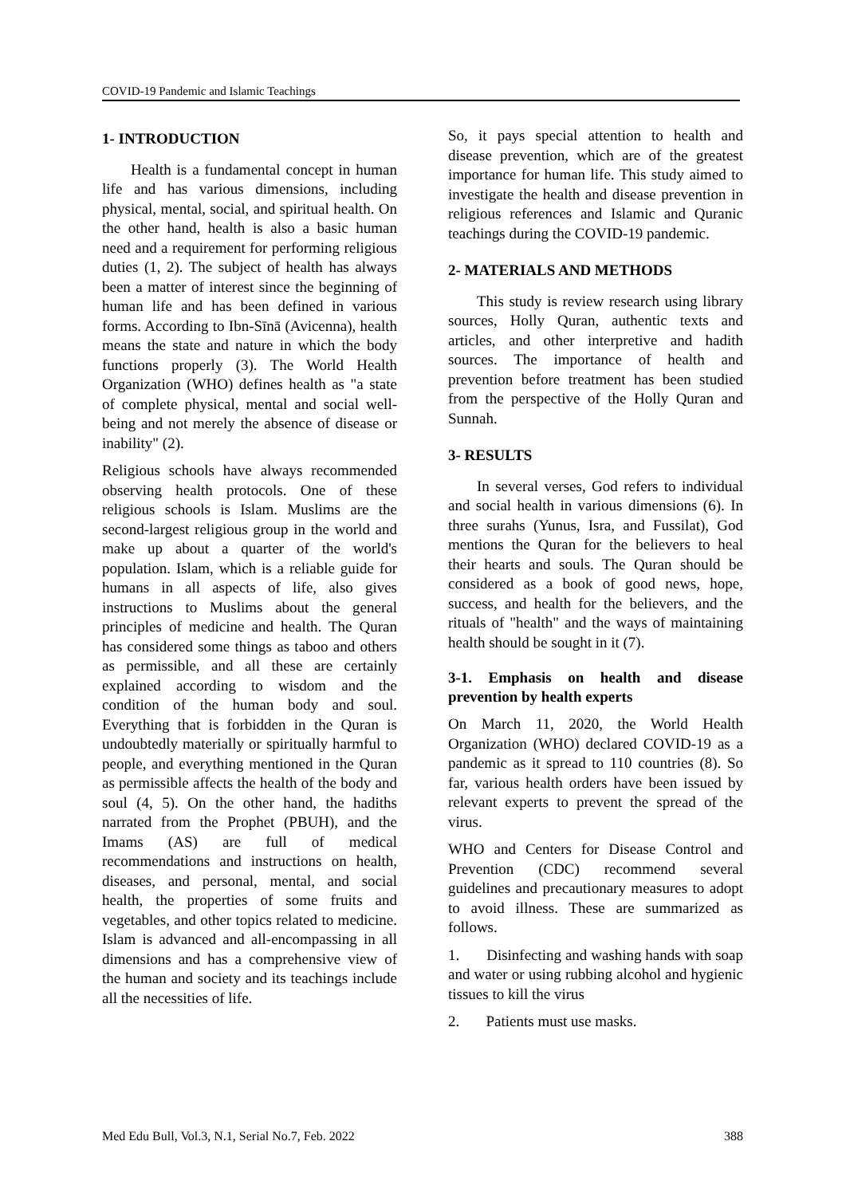COVID-19 Pandemic and Islamic Teachings
1- INTRODUCTION
Health is a fundamental concept in human life and has various dimensions, including physical, mental, social, and spiritual health. On the other hand, health is also a basic human need and a requirement for performing religious duties (1, 2). The subject of health has always been a matter of interest since the beginning of human life and has been defined in various forms. According to Ibn-Sīnā (Avicenna), health means the state and nature in which the body functions properly (3). The World Health Organization (WHO) defines health as "a state of complete physical, mental and social well-being and not merely the absence of disease or inability" (2).
Religious schools have always recommended observing health protocols. One of these religious schools is Islam. Muslims are the second-largest religious group in the world and make up about a quarter of the world's population. Islam, which is a reliable guide for humans in all aspects of life, also gives instructions to Muslims about the general principles of medicine and health. The Quran has considered some things as taboo and others as permissible, and all these are certainly explained according to wisdom and the condition of the human body and soul. Everything that is forbidden in the Quran is undoubtedly materially or spiritually harmful to people, and everything mentioned in the Quran as permissible affects the health of the body and soul (4, 5). On the other hand, the hadiths narrated from the Prophet (PBUH), and the Imams (AS) are full of medical recommendations and instructions on health, diseases, and personal, mental, and social health, the properties of some fruits and vegetables, and other topics related to medicine. Islam is advanced and all-encompassing in all dimensions and has a comprehensive view of the human and society and its teachings include all the necessities of life.
So, it pays special attention to health and disease prevention, which are of the greatest importance for human life. This study aimed to investigate the health and disease prevention in religious references and Islamic and Quranic teachings during the COVID-19 pandemic.
2- MATERIALS AND METHODS
This study is review research using library sources, Holly Quran, authentic texts and articles, and other interpretive and hadith sources. The importance of health and prevention before treatment has been studied from the perspective of the Holly Quran and Sunnah.
3- RESULTS
In several verses, God refers to individual and social health in various dimensions (6). In three surahs (Yunus, Isra, and Fussilat), God mentions the Quran for the believers to heal their hearts and souls. The Quran should be considered as a book of good news, hope, success, and health for the believers, and the rituals of "health" and the ways of maintaining health should be sought in it (7).
3-1. Emphasis on health and disease prevention by health experts
On March 11, 2020, the World Health Organization (WHO) declared COVID-19 as a pandemic as it spread to 110 countries (8). So far, various health orders have been issued by relevant experts to prevent the spread of the virus.
WHO and Centers for Disease Control and Prevention (CDC) recommend several guidelines and precautionary measures to adopt to avoid illness. These are summarized as follows.
1. Disinfecting and washing hands with soap and water or using rubbing alcohol and hygienic tissues to kill the virus
2. Patients must use masks.
Med Edu Bull, Vol.3, N.1, Serial No.7, Feb. 2022 388